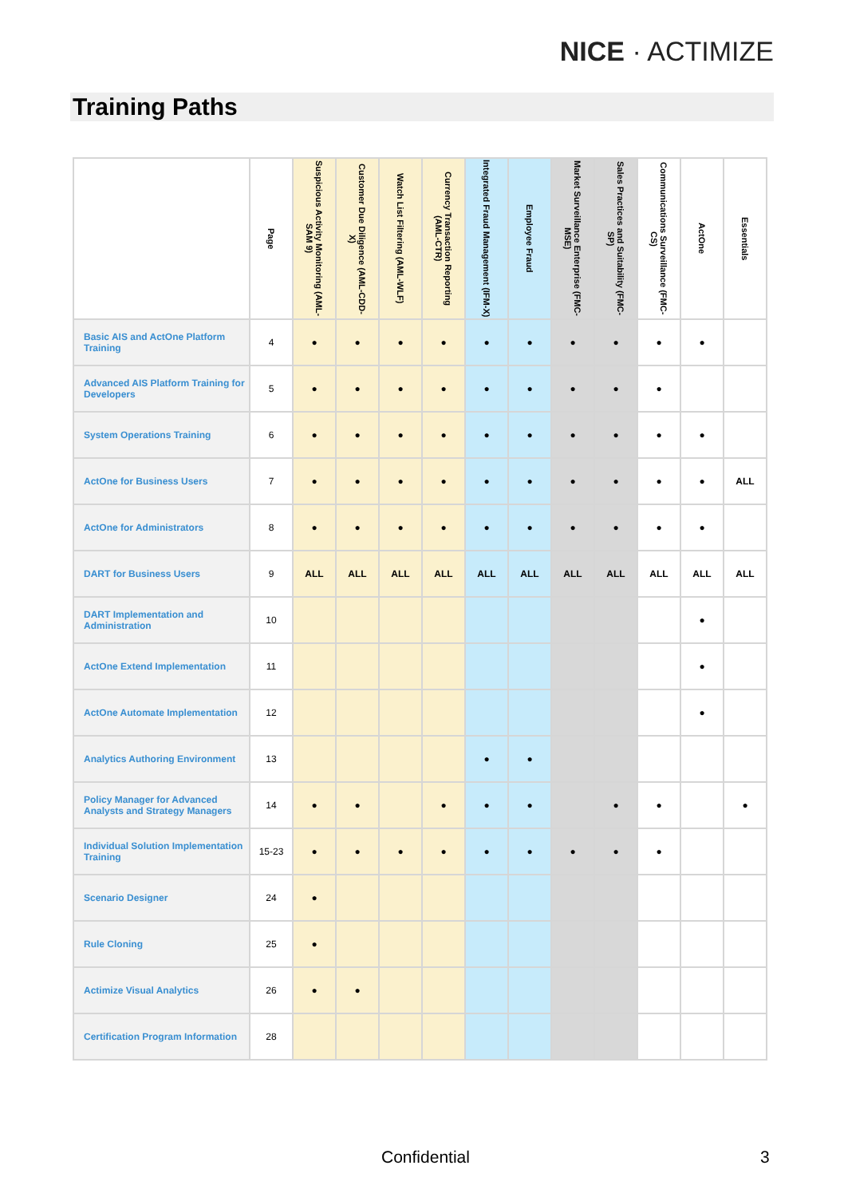NICE · ACTIMIZE
Training Paths
| | Page | Suspicious Activity Monitoring (AML-SAM 9) | Customer Due Diligence (AML-CDD-X) | Watch List Filtering (AML-WLF) | Currency Transaction Reporting (AML-CTR) | Integrated Fraud Management (IFM-X) | Employee Fraud | Market Surveillance Enterprise (FMC-MSE) | Sales Practices and Suitability (FMC-SP) | Communications Surveillance (FMC-CS) | ActOne | Essentials |
| --- | --- | --- | --- | --- | --- | --- | --- | --- | --- | --- | --- | --- |
| Basic AIS and ActOne Platform Training | 4 | ● | ● | ● | ● | ● | ● | ● | ● | ● | ● | |
| Advanced AIS Platform Training for Developers | 5 | ● | ● | ● | ● | ● | ● | ● | ● | ● | | |
| System Operations Training | 6 | ● | ● | ● | ● | ● | ● | ● | ● | ● | ● | |
| ActOne for Business Users | 7 | ● | ● | ● | ● | ● | ● | ● | ● | ● | ● | ALL |
| ActOne for Administrators | 8 | ● | ● | ● | ● | ● | ● | ● | ● | ● | ● | |
| DART for Business Users | 9 | ALL | ALL | ALL | ALL | ALL | ALL | ALL | ALL | ALL | ALL | ALL |
| DART Implementation and Administration | 10 | | | | | | | | | | ● | |
| ActOne Extend Implementation | 11 | | | | | | | | | | ● | |
| ActOne Automate Implementation | 12 | | | | | | | | | | ● | |
| Analytics Authoring Environment | 13 | | | | | ● | ● | | | | | |
| Policy Manager for Advanced Analysts and Strategy Managers | 14 | ● | ● | | ● | ● | ● | | ● | ● | | ● |
| Individual Solution Implementation Training | 15-23 | ● | ● | ● | ● | ● | ● | ● | ● | ● | | |
| Scenario Designer | 24 | ● | | | | | | | | | | |
| Rule Cloning | 25 | ● | | | | | | | | | | |
| Actimize Visual Analytics | 26 | ● | ● | | | | | | | | | |
| Certification Program Information | 28 | | | | | | | | | | | |
Confidential 3